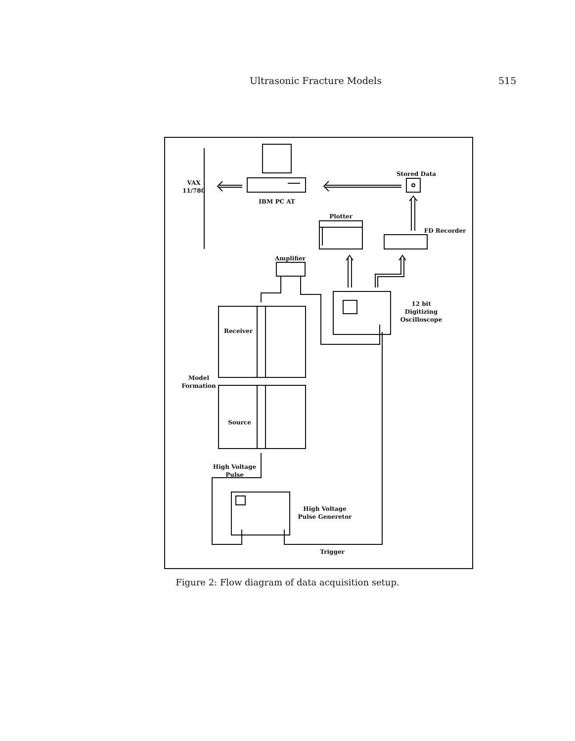Ultrasonic Fracture Models 515
VAX
11/780
IBM PC AT
Stored Data
Plotter
FD Recorder
Amplifier
12 bit
Digitizing
Oscilloscope
Receiver
Model
Formation
Source
High Voltage
Pulse
High Voltage
Pulse Generetor
Trigger
Figure 2: Flow diagram of data acquisition setup.